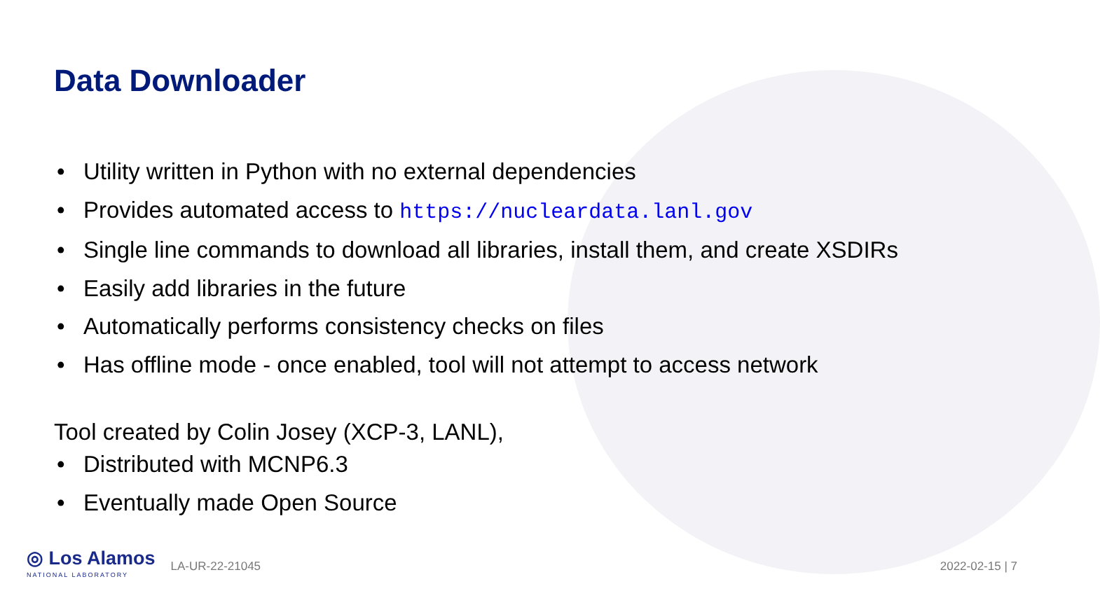Data Downloader
• Utility written in Python with no external dependencies
• Provides automated access to https://nucleardata.lanl.gov
• Single line commands to download all libraries, install them, and create XSDIRs
• Easily add libraries in the future
• Automatically performs consistency checks on files
• Has offline mode - once enabled, tool will not attempt to access network
Tool created by Colin Josey (XCP-3, LANL),
• Distributed with MCNP6.3
• Eventually made Open Source
◎ Los Alamos
NATIONAL LABORATORY
LA-UR-22-21045 2022-02-15 | 7